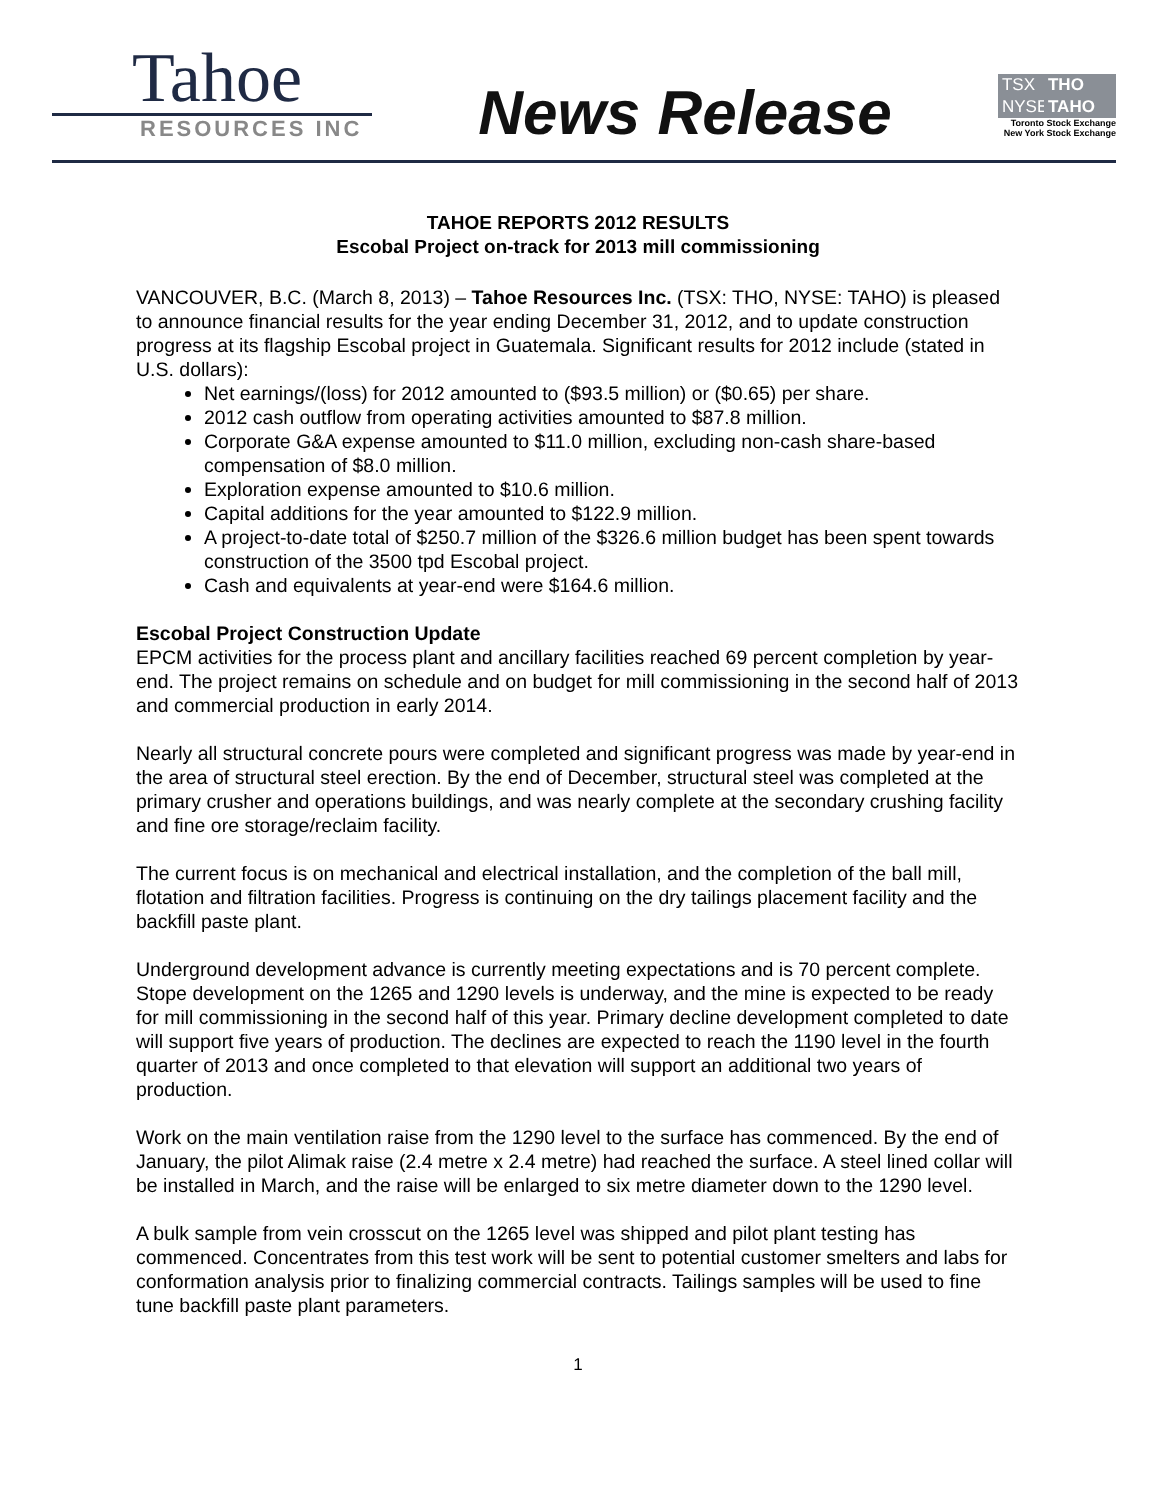Tahoe
RESOURCES INC
News Release
TSX THO
NYSE TAHO
Toronto Stock Exchange
New York Stock Exchange
TAHOE REPORTS 2012 RESULTS
Escobal Project on-track for 2013 mill commissioning
VANCOUVER, B.C. (March 8, 2013) – Tahoe Resources Inc. (TSX: THO, NYSE: TAHO) is pleased to announce financial results for the year ending December 31, 2012, and to update construction progress at its flagship Escobal project in Guatemala. Significant results for 2012 include (stated in U.S. dollars):
Net earnings/(loss) for 2012 amounted to ($93.5 million) or ($0.65) per share.
2012 cash outflow from operating activities amounted to $87.8 million.
Corporate G&A expense amounted to $11.0 million, excluding non-cash share-based compensation of $8.0 million.
Exploration expense amounted to $10.6 million.
Capital additions for the year amounted to $122.9 million.
A project-to-date total of $250.7 million of the $326.6 million budget has been spent towards construction of the 3500 tpd Escobal project.
Cash and equivalents at year-end were $164.6 million.
Escobal Project Construction Update
EPCM activities for the process plant and ancillary facilities reached 69 percent completion by year-end. The project remains on schedule and on budget for mill commissioning in the second half of 2013 and commercial production in early 2014.
Nearly all structural concrete pours were completed and significant progress was made by year-end in the area of structural steel erection. By the end of December, structural steel was completed at the primary crusher and operations buildings, and was nearly complete at the secondary crushing facility and fine ore storage/reclaim facility.
The current focus is on mechanical and electrical installation, and the completion of the ball mill, flotation and filtration facilities. Progress is continuing on the dry tailings placement facility and the backfill paste plant.
Underground development advance is currently meeting expectations and is 70 percent complete. Stope development on the 1265 and 1290 levels is underway, and the mine is expected to be ready for mill commissioning in the second half of this year. Primary decline development completed to date will support five years of production. The declines are expected to reach the 1190 level in the fourth quarter of 2013 and once completed to that elevation will support an additional two years of production.
Work on the main ventilation raise from the 1290 level to the surface has commenced. By the end of January, the pilot Alimak raise (2.4 metre x 2.4 metre) had reached the surface. A steel lined collar will be installed in March, and the raise will be enlarged to six metre diameter down to the 1290 level.
A bulk sample from vein crosscut on the 1265 level was shipped and pilot plant testing has commenced. Concentrates from this test work will be sent to potential customer smelters and labs for conformation analysis prior to finalizing commercial contracts. Tailings samples will be used to fine tune backfill paste plant parameters.
1